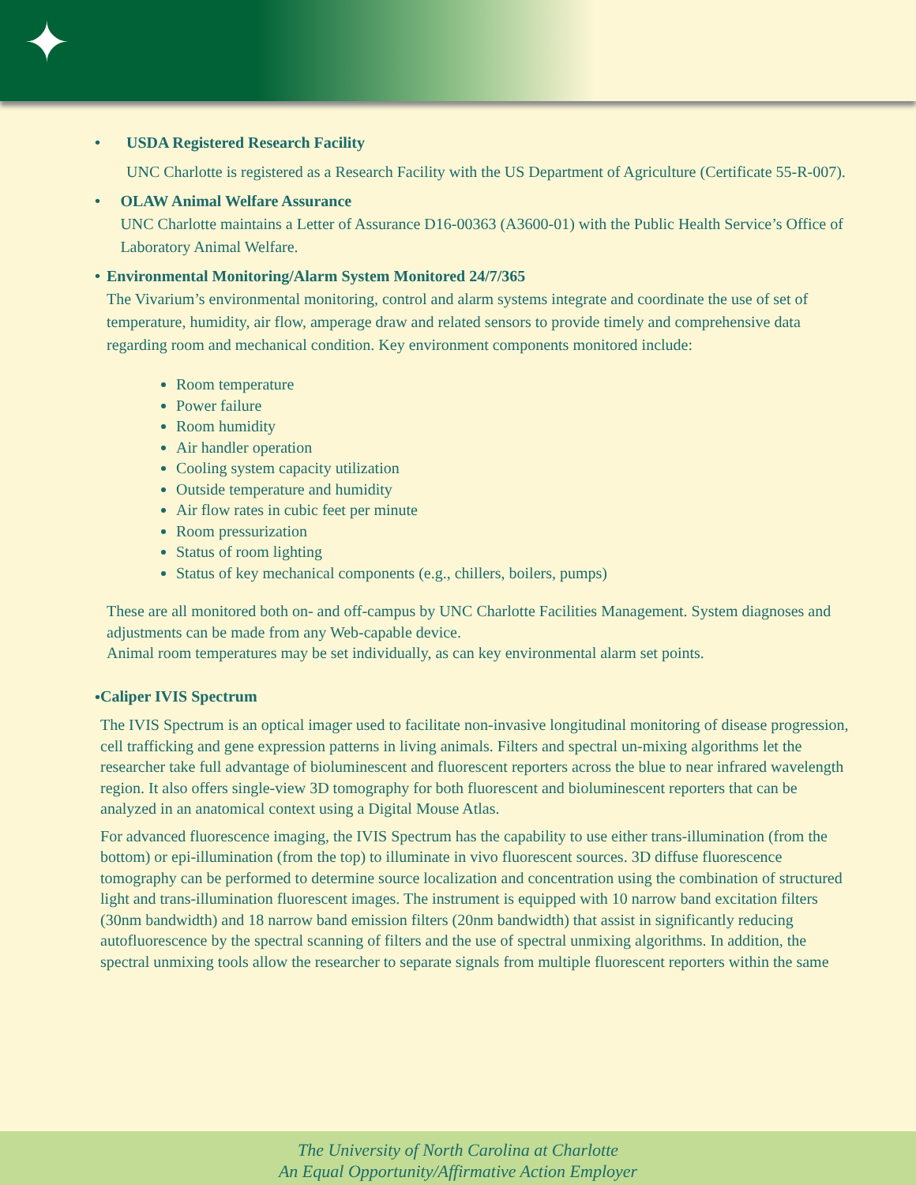✦
• USDA Registered Research Facility
UNC Charlotte is registered as a Research Facility with the US Department of Agriculture (Certificate 55-R-007).
• OLAW Animal Welfare Assurance
UNC Charlotte maintains a Letter of Assurance D16-00363 (A3600-01) with the Public Health Service’s Office of Laboratory Animal Welfare.
• Environmental Monitoring/Alarm System Monitored 24/7/365
The Vivarium’s environmental monitoring, control and alarm systems integrate and coordinate the use of set of temperature, humidity, air flow, amperage draw and related sensors to provide timely and comprehensive data regarding room and mechanical condition. Key environment components monitored include:
Room temperature
Power failure
Room humidity
Air handler operation
Cooling system capacity utilization
Outside temperature and humidity
Air flow rates in cubic feet per minute
Room pressurization
Status of room lighting
Status of key mechanical components (e.g., chillers, boilers, pumps)
These are all monitored both on- and off-campus by UNC Charlotte Facilities Management. System diagnoses and adjustments can be made from any Web-capable device.
Animal room temperatures may be set individually, as can key environmental alarm set points.
•
Caliper IVIS Spectrum
The IVIS Spectrum is an optical imager used to facilitate non-invasive longitudinal monitoring of disease progression, cell trafficking and gene expression patterns in living animals. Filters and spectral un-mixing algorithms let the researcher take full advantage of bioluminescent and fluorescent reporters across the blue to near infrared wavelength region. It also offers single-view 3D tomography for both fluorescent and bioluminescent reporters that can be analyzed in an anatomical context using a Digital Mouse Atlas.
For advanced fluorescence imaging, the IVIS Spectrum has the capability to use either trans-illumination (from the bottom) or epi-illumination (from the top) to illuminate in vivo fluorescent sources. 3D diffuse fluorescence tomography can be performed to determine source localization and concentration using the combination of structured light and trans-illumination fluorescent images. The instrument is equipped with 10 narrow band excitation filters (30nm bandwidth) and 18 narrow band emission filters (20nm bandwidth) that assist in significantly reducing autofluorescence by the spectral scanning of filters and the use of spectral unmixing algorithms. In addition, the spectral unmixing tools allow the researcher to separate signals from multiple fluorescent reporters within the same
The University of North Carolina at Charlotte
An Equal Opportunity/Affirmative Action Employer